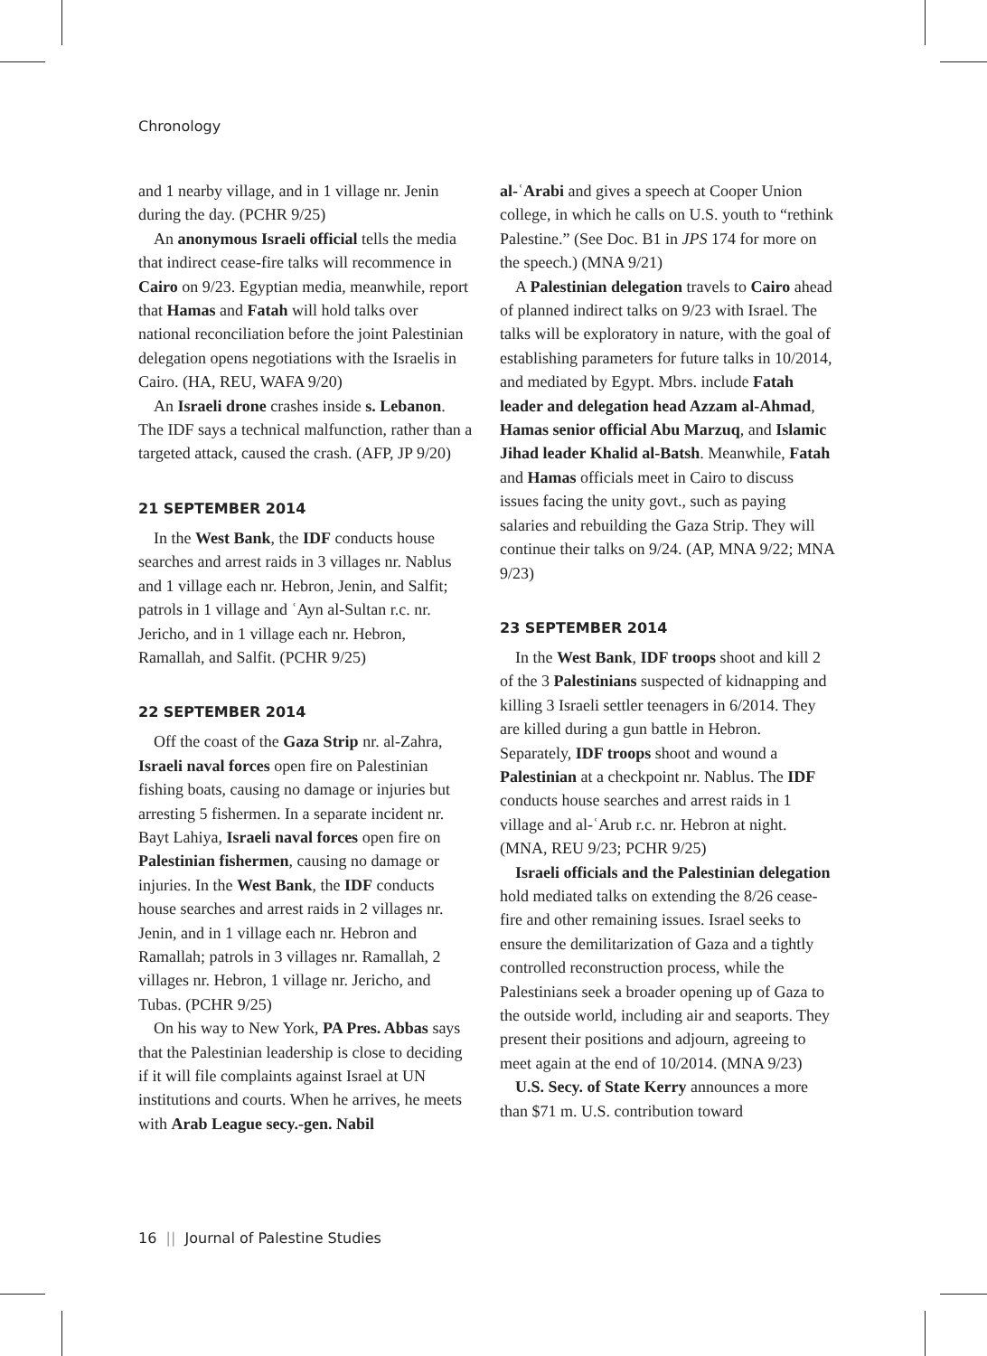Chronology
and 1 nearby village, and in 1 village nr. Jenin during the day. (PCHR 9/25)
An anonymous Israeli official tells the media that indirect cease-fire talks will recommence in Cairo on 9/23. Egyptian media, meanwhile, report that Hamas and Fatah will hold talks over national reconciliation before the joint Palestinian delegation opens negotiations with the Israelis in Cairo. (HA, REU, WAFA 9/20)
An Israeli drone crashes inside s. Lebanon. The IDF says a technical malfunction, rather than a targeted attack, caused the crash. (AFP, JP 9/20)
21 SEPTEMBER 2014
In the West Bank, the IDF conducts house searches and arrest raids in 3 villages nr. Nablus and 1 village each nr. Hebron, Jenin, and Salfit; patrols in 1 village and ʿAyn al-Sultan r.c. nr. Jericho, and in 1 village each nr. Hebron, Ramallah, and Salfit. (PCHR 9/25)
22 SEPTEMBER 2014
Off the coast of the Gaza Strip nr. al-Zahra, Israeli naval forces open fire on Palestinian fishing boats, causing no damage or injuries but arresting 5 fishermen. In a separate incident nr. Bayt Lahiya, Israeli naval forces open fire on Palestinian fishermen, causing no damage or injuries. In the West Bank, the IDF conducts house searches and arrest raids in 2 villages nr. Jenin, and in 1 village each nr. Hebron and Ramallah; patrols in 3 villages nr. Ramallah, 2 villages nr. Hebron, 1 village nr. Jericho, and Tubas. (PCHR 9/25)
On his way to New York, PA Pres. Abbas says that the Palestinian leadership is close to deciding if it will file complaints against Israel at UN institutions and courts. When he arrives, he meets with Arab League secy.-gen. Nabil
al-ʿArabi and gives a speech at Cooper Union college, in which he calls on U.S. youth to “rethink Palestine.” (See Doc. B1 in JPS 174 for more on the speech.) (MNA 9/21)
A Palestinian delegation travels to Cairo ahead of planned indirect talks on 9/23 with Israel. The talks will be exploratory in nature, with the goal of establishing parameters for future talks in 10/2014, and mediated by Egypt. Mbrs. include Fatah leader and delegation head Azzam al-Ahmad, Hamas senior official Abu Marzuq, and Islamic Jihad leader Khalid al-Batsh. Meanwhile, Fatah and Hamas officials meet in Cairo to discuss issues facing the unity govt., such as paying salaries and rebuilding the Gaza Strip. They will continue their talks on 9/24. (AP, MNA 9/22; MNA 9/23)
23 SEPTEMBER 2014
In the West Bank, IDF troops shoot and kill 2 of the 3 Palestinians suspected of kidnapping and killing 3 Israeli settler teenagers in 6/2014. They are killed during a gun battle in Hebron. Separately, IDF troops shoot and wound a Palestinian at a checkpoint nr. Nablus. The IDF conducts house searches and arrest raids in 1 village and al-ʿArub r.c. nr. Hebron at night. (MNA, REU 9/23; PCHR 9/25)
Israeli officials and the Palestinian delegation hold mediated talks on extending the 8/26 cease-fire and other remaining issues. Israel seeks to ensure the demilitarization of Gaza and a tightly controlled reconstruction process, while the Palestinians seek a broader opening up of Gaza to the outside world, including air and seaports. They present their positions and adjourn, agreeing to meet again at the end of 10/2014. (MNA 9/23)
U.S. Secy. of State Kerry announces a more than $71 m. U.S. contribution toward
16 || Journal of Palestine Studies